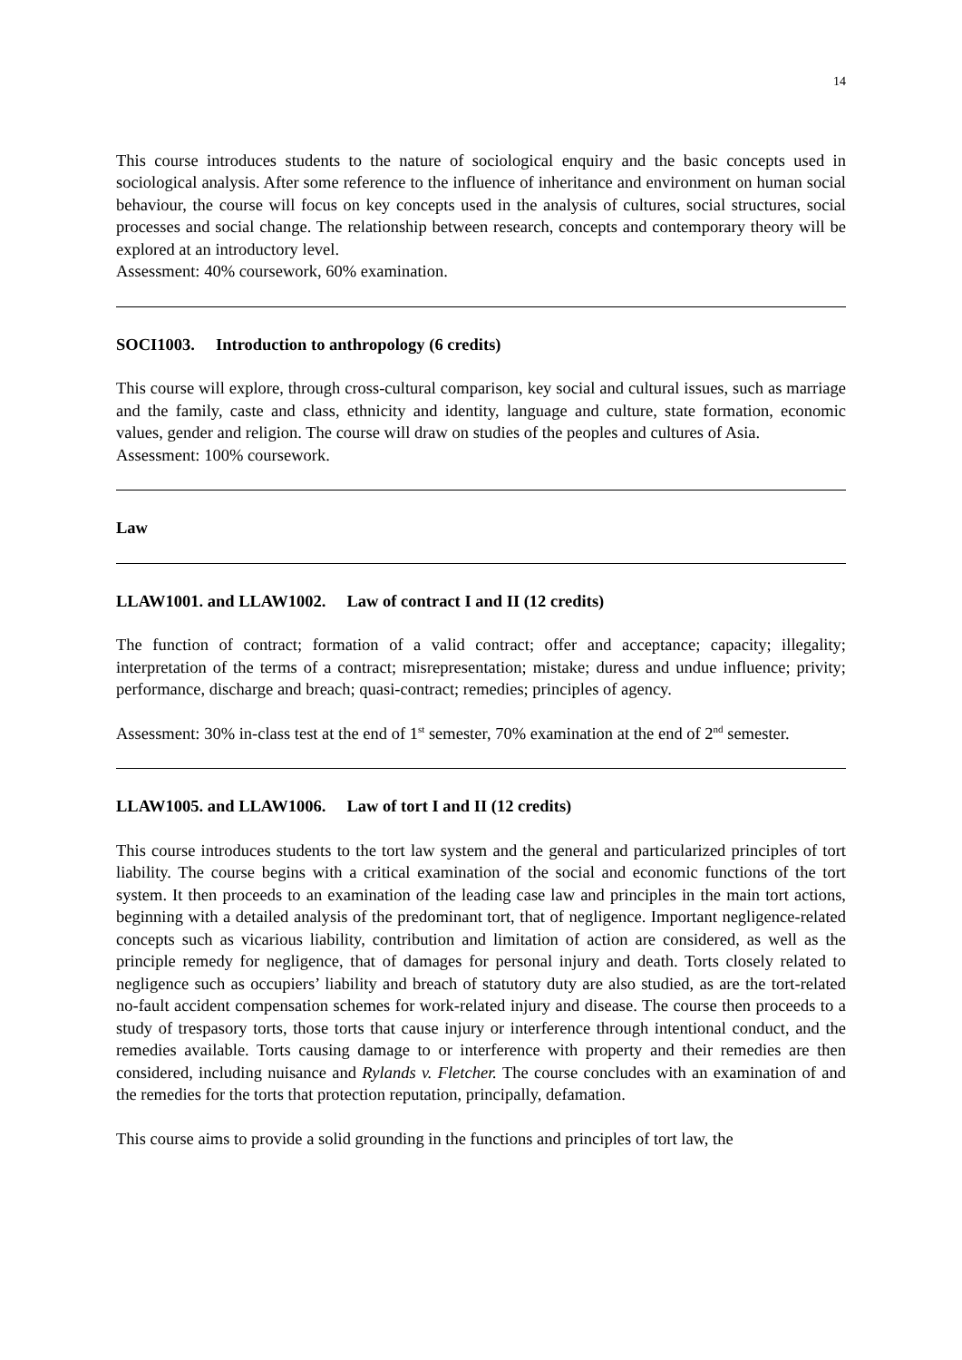14
This course introduces students to the nature of sociological enquiry and the basic concepts used in sociological analysis. After some reference to the influence of inheritance and environment on human social behaviour, the course will focus on key concepts used in the analysis of cultures, social structures, social processes and social change. The relationship between research, concepts and contemporary theory will be explored at an introductory level.
Assessment: 40% coursework, 60% examination.
SOCI1003. Introduction to anthropology (6 credits)
This course will explore, through cross-cultural comparison, key social and cultural issues, such as marriage and the family, caste and class, ethnicity and identity, language and culture, state formation, economic values, gender and religion. The course will draw on studies of the peoples and cultures of Asia.
Assessment: 100% coursework.
Law
LLAW1001. and LLAW1002. Law of contract I and II (12 credits)
The function of contract; formation of a valid contract; offer and acceptance; capacity; illegality; interpretation of the terms of a contract; misrepresentation; mistake; duress and undue influence; privity; performance, discharge and breach; quasi-contract; remedies; principles of agency.
Assessment: 30% in-class test at the end of 1<sup>st</sup> semester, 70% examination at the end of 2<sup>nd</sup> semester.
LLAW1005. and LLAW1006. Law of tort I and II (12 credits)
This course introduces students to the tort law system and the general and particularized principles of tort liability. The course begins with a critical examination of the social and economic functions of the tort system. It then proceeds to an examination of the leading case law and principles in the main tort actions, beginning with a detailed analysis of the predominant tort, that of negligence. Important negligence-related concepts such as vicarious liability, contribution and limitation of action are considered, as well as the principle remedy for negligence, that of damages for personal injury and death. Torts closely related to negligence such as occupiers’ liability and breach of statutory duty are also studied, as are the tort-related no-fault accident compensation schemes for work-related injury and disease. The course then proceeds to a study of trespasory torts, those torts that cause injury or interference through intentional conduct, and the remedies available. Torts causing damage to or interference with property and their remedies are then considered, including nuisance and Rylands v. Fletcher. The course concludes with an examination of and the remedies for the torts that protection reputation, principally, defamation.
This course aims to provide a solid grounding in the functions and principles of tort law, the